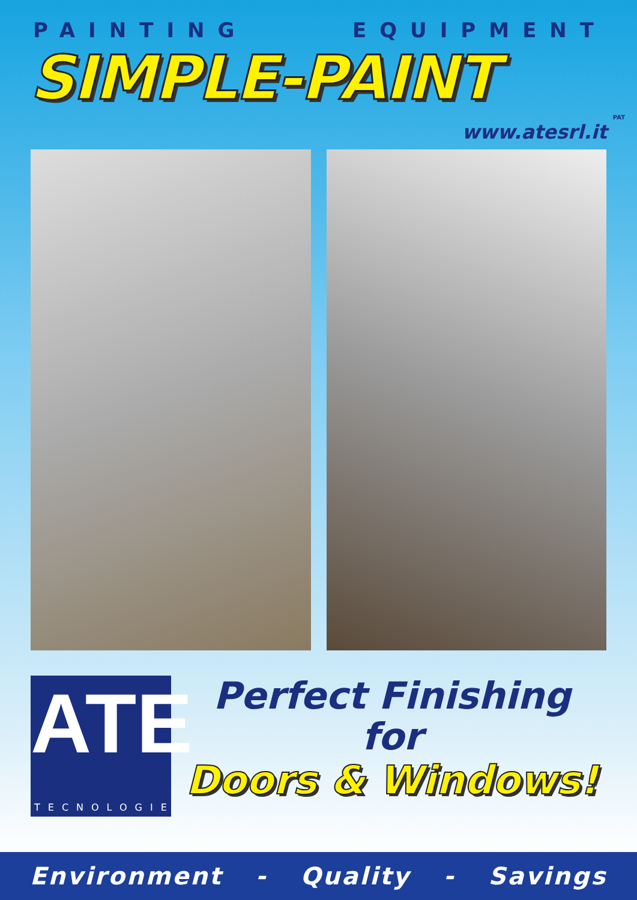PAINTING EQUIPMENT
SIMPLE-PAINT
PAT
www.atesrl.it
ATE
TECNOLOGIE
Perfect Finishing
for
Doors & Windows!
Environment - Quality - Savings